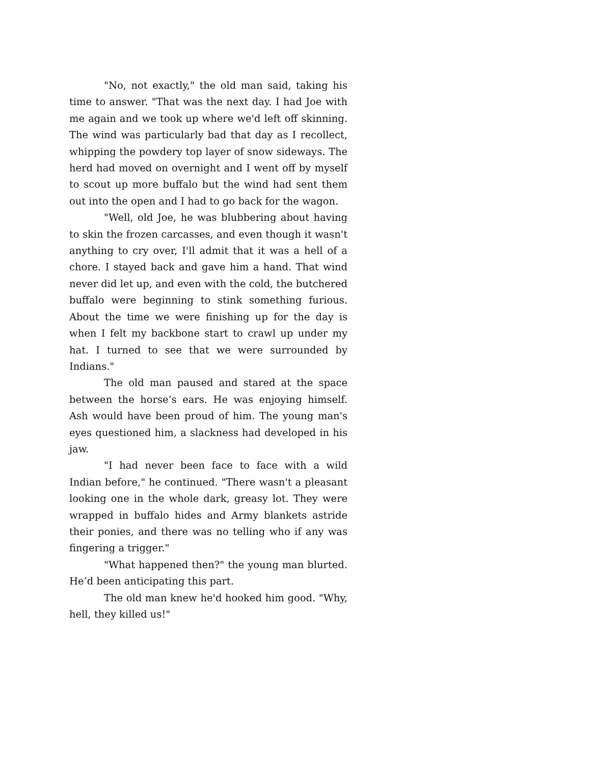"No, not exactly," the old man said, taking his time to answer. "That was the next day. I had Joe with me again and we took up where we'd left off skinning. The wind was particularly bad that day as I recollect, whipping the powdery top layer of snow sideways. The herd had moved on overnight and I went off by myself to scout up more buffalo but the wind had sent them out into the open and I had to go back for the wagon.
"Well, old Joe, he was blubbering about having to skin the frozen carcasses, and even though it wasn't anything to cry over, I'll admit that it was a hell of a chore. I stayed back and gave him a hand. That wind never did let up, and even with the cold, the butchered buffalo were beginning to stink something furious. About the time we were finishing up for the day is when I felt my backbone start to crawl up under my hat. I turned to see that we were surrounded by Indians."
The old man paused and stared at the space between the horse’s ears. He was enjoying himself. Ash would have been proud of him. The young man's eyes questioned him, a slackness had developed in his jaw.
"I had never been face to face with a wild Indian before," he continued. "There wasn't a pleasant looking one in the whole dark, greasy lot. They were wrapped in buffalo hides and Army blankets astride their ponies, and there was no telling who if any was fingering a trigger."
"What happened then?" the young man blurted. He’d been anticipating this part.
The old man knew he'd hooked him good. "Why, hell, they killed us!"